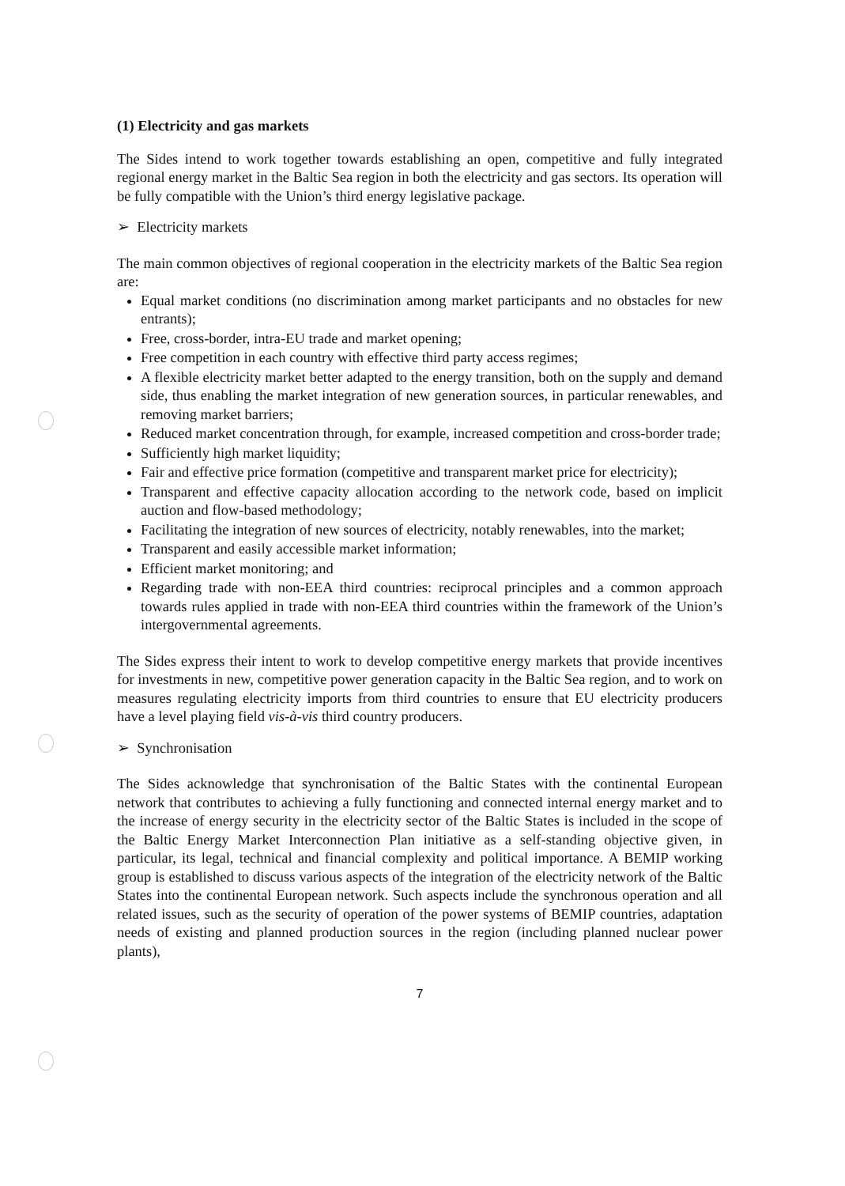(1) Electricity and gas markets
The Sides intend to work together towards establishing an open, competitive and fully integrated regional energy market in the Baltic Sea region in both the electricity and gas sectors. Its operation will be fully compatible with the Union’s third energy legislative package.
➢ Electricity markets
The main common objectives of regional cooperation in the electricity markets of the Baltic Sea region are:
Equal market conditions (no discrimination among market participants and no obstacles for new entrants);
Free, cross-border, intra-EU trade and market opening;
Free competition in each country with effective third party access regimes;
A flexible electricity market better adapted to the energy transition, both on the supply and demand side, thus enabling the market integration of new generation sources, in particular renewables, and removing market barriers;
Reduced market concentration through, for example, increased competition and cross-border trade;
Sufficiently high market liquidity;
Fair and effective price formation (competitive and transparent market price for electricity);
Transparent and effective capacity allocation according to the network code, based on implicit auction and flow-based methodology;
Facilitating the integration of new sources of electricity, notably renewables, into the market;
Transparent and easily accessible market information;
Efficient market monitoring; and
Regarding trade with non-EEA third countries: reciprocal principles and a common approach towards rules applied in trade with non-EEA third countries within the framework of the Union’s intergovernmental agreements.
The Sides express their intent to work to develop competitive energy markets that provide incentives for investments in new, competitive power generation capacity in the Baltic Sea region, and to work on measures regulating electricity imports from third countries to ensure that EU electricity producers have a level playing field vis-à-vis third country producers.
➢ Synchronisation
The Sides acknowledge that synchronisation of the Baltic States with the continental European network that contributes to achieving a fully functioning and connected internal energy market and to the increase of energy security in the electricity sector of the Baltic States is included in the scope of the Baltic Energy Market Interconnection Plan initiative as a self-standing objective given, in particular, its legal, technical and financial complexity and political importance. A BEMIP working group is established to discuss various aspects of the integration of the electricity network of the Baltic States into the continental European network. Such aspects include the synchronous operation and all related issues, such as the security of operation of the power systems of BEMIP countries, adaptation needs of existing and planned production sources in the region (including planned nuclear power plants),
7